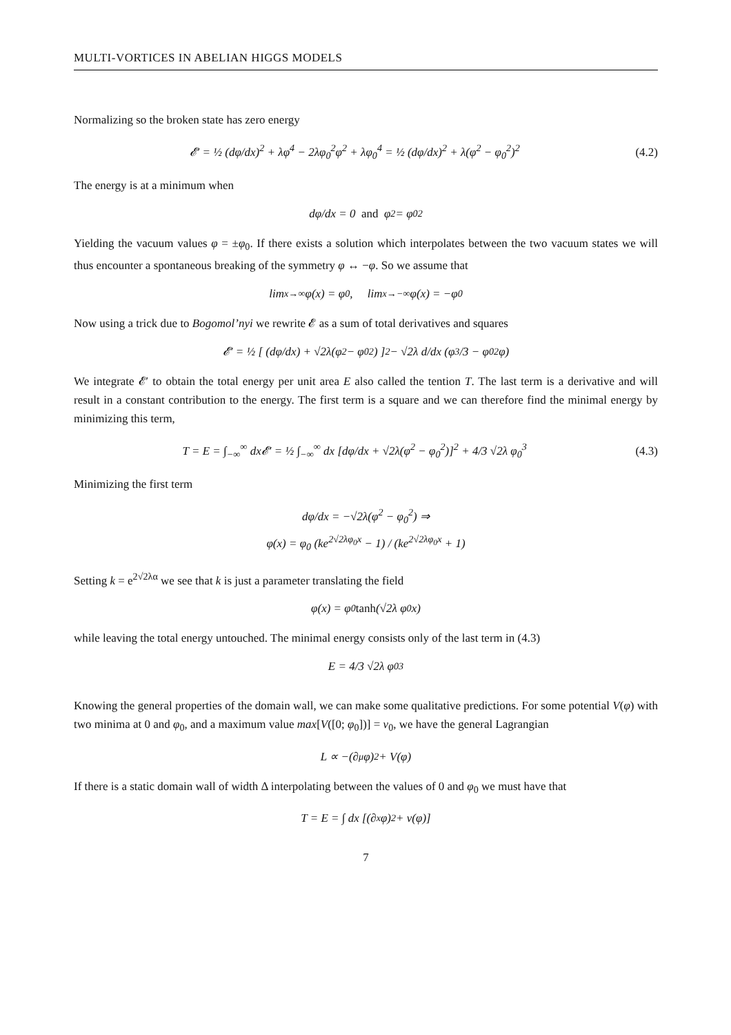MULTI-VORTICES IN ABELIAN HIGGS MODELS
Normalizing so the broken state has zero energy
𝓔′ = ½ (dφ/dx)<sup>2</sup> + λφ<sup>4</sup> − 2λφ<sub>0</sub><sup>2</sup>φ<sup>2</sup> + λφ<sub>0</sub><sup>4</sup> = ½ (dφ/dx)<sup>2</sup> + λ(φ<sup>2</sup> − φ<sub>0</sub><sup>2</sup>)<sup>2</sup> (4.2)
The energy is at a minimum when
dφ/dx = 0 and φ<sup>2</sup> = φ<sub>0</sub><sup>2</sup>
Yielding the vacuum values φ = ±φ<sub>0</sub>. If there exists a solution which interpolates between the two vacuum states we will thus encounter a spontaneous breaking of the symmetry φ ↔ −φ. So we assume that
lim<sub>x→∞</sub> φ(x) = φ<sub>0</sub>, lim<sub>x→−∞</sub> φ(x) = −φ<sub>0</sub>
Now using a trick due to Bogomol’nyi we rewrite 𝓔 as a sum of total derivatives and squares
𝓔′ = ½ [ (dφ/dx) + √2λ(φ<sup>2</sup> − φ<sub>0</sub><sup>2</sup>) ]<sup>2</sup> − √2λ d/dx (φ<sup>3</sup>/3 − φ<sub>0</sub><sup>2</sup>φ)
We integrate 𝓔′ to obtain the total energy per unit area E also called the tention T. The last term is a derivative and will result in a constant contribution to the energy. The first term is a square and we can therefore find the minimal energy by minimizing this term,
T = E = ∫<sub>−∞</sub><sup>∞</sup> dx𝓔′ = ½ ∫<sub>−∞</sub><sup>∞</sup> dx [dφ/dx + √2λ(φ<sup>2</sup> − φ<sub>0</sub><sup>2</sup>)]<sup>2</sup> + 4/3 √2λ φ<sub>0</sub><sup>3</sup> (4.3)
Minimizing the first term
dφ/dx = −√2λ(φ<sup>2</sup> − φ<sub>0</sub><sup>2</sup>) ⇒
φ(x) = φ<sub>0</sub> (ke<sup>2√2λφ<sub>0</sub>x</sup> − 1) / (ke<sup>2√2λφ<sub>0</sub>x</sup> + 1)
Setting k = e<sup>2√2λα</sup> we see that k is just a parameter translating the field
φ(x) = φ<sub>0</sub> tanh (√2λ φ<sub>0</sub>x)
while leaving the total energy untouched. The minimal energy consists only of the last term in (4.3)
E = 4/3 √2λ φ<sub>0</sub><sup>3</sup>
Knowing the general properties of the domain wall, we can make some qualitative predictions. For some potential V(φ) with two minima at 0 and φ<sub>0</sub>, and a maximum value max[V([0; φ<sub>0</sub>])] = v<sub>0</sub>, we have the general Lagrangian
L ∝ −(∂<sub>μ</sub>φ)<sup>2</sup> + V(φ)
If there is a static domain wall of width Δ interpolating between the values of 0 and φ<sub>0</sub> we must have that
T = E = ∫ dx [(∂<sub>x</sub>φ)<sup>2</sup> + v(φ)]
7